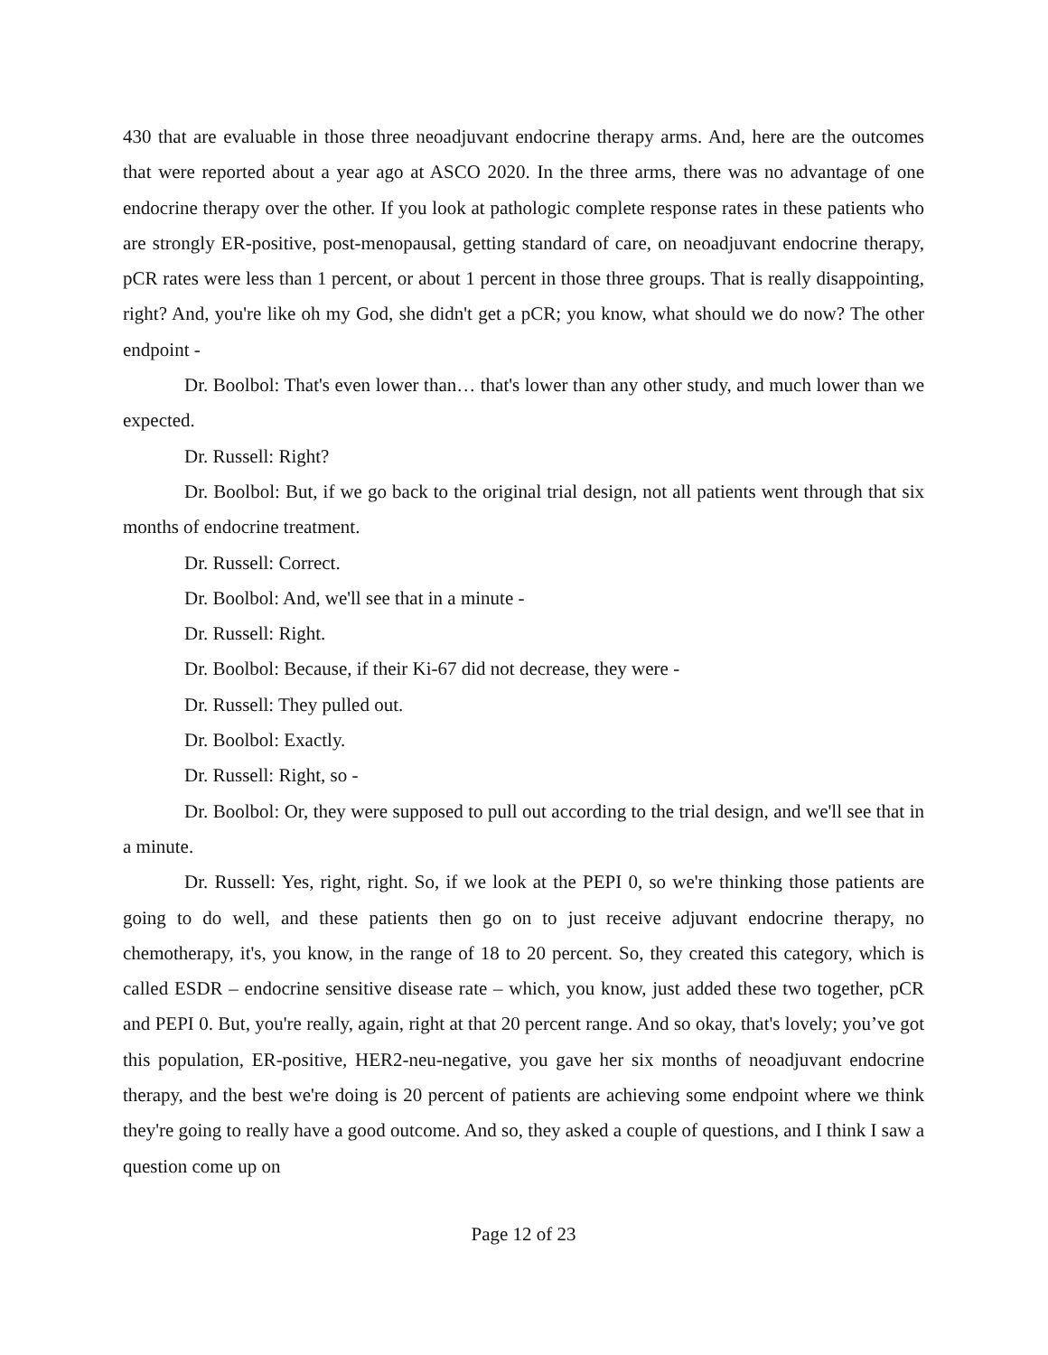430 that are evaluable in those three neoadjuvant endocrine therapy arms. And, here are the outcomes that were reported about a year ago at ASCO 2020. In the three arms, there was no advantage of one endocrine therapy over the other. If you look at pathologic complete response rates in these patients who are strongly ER-positive, post-menopausal, getting standard of care, on neoadjuvant endocrine therapy, pCR rates were less than 1 percent, or about 1 percent in those three groups. That is really disappointing, right? And, you're like oh my God, she didn't get a pCR; you know, what should we do now? The other endpoint -
Dr. Boolbol: That's even lower than… that's lower than any other study, and much lower than we expected.
Dr. Russell: Right?
Dr. Boolbol: But, if we go back to the original trial design, not all patients went through that six months of endocrine treatment.
Dr. Russell: Correct.
Dr. Boolbol: And, we'll see that in a minute -
Dr. Russell: Right.
Dr. Boolbol: Because, if their Ki-67 did not decrease, they were -
Dr. Russell: They pulled out.
Dr. Boolbol: Exactly.
Dr. Russell: Right, so -
Dr. Boolbol: Or, they were supposed to pull out according to the trial design, and we'll see that in a minute.
Dr. Russell: Yes, right, right. So, if we look at the PEPI 0, so we're thinking those patients are going to do well, and these patients then go on to just receive adjuvant endocrine therapy, no chemotherapy, it's, you know, in the range of 18 to 20 percent. So, they created this category, which is called ESDR – endocrine sensitive disease rate – which, you know, just added these two together, pCR and PEPI 0. But, you're really, again, right at that 20 percent range. And so okay, that's lovely; you’ve got this population, ER-positive, HER2-neu-negative, you gave her six months of neoadjuvant endocrine therapy, and the best we're doing is 20 percent of patients are achieving some endpoint where we think they're going to really have a good outcome. And so, they asked a couple of questions, and I think I saw a question come up on
Page 12 of 23